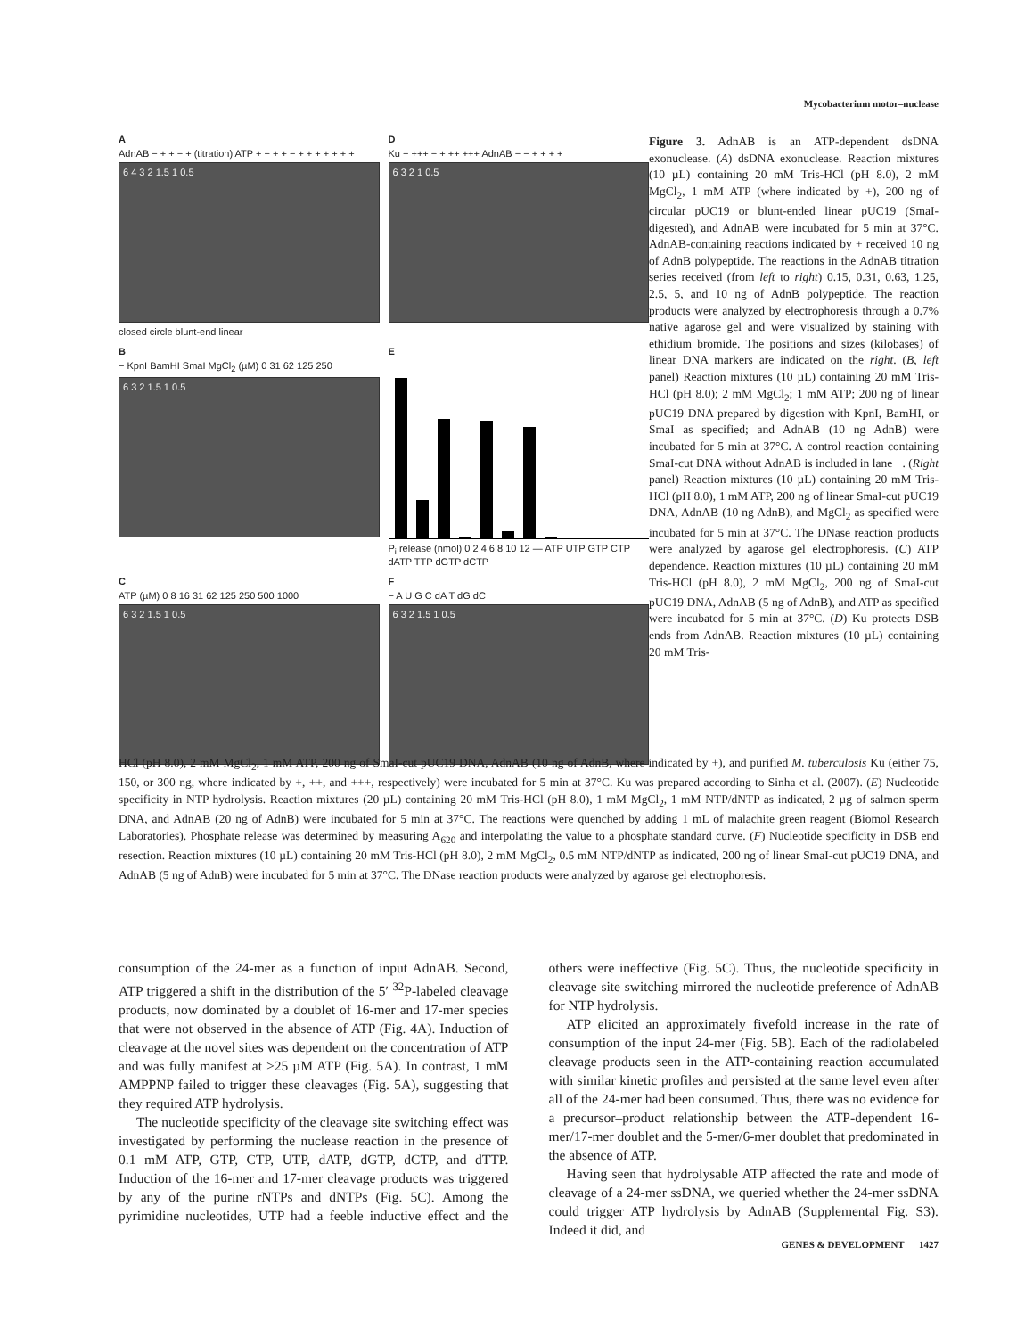Mycobacterium motor–nuclease
A
AdnAB − + + − + (titration) ATP + − + + − + + + + + + +
6 4 3 2 1.5 1 0.5
closed circle blunt-end linear
D
Ku − +++ − + ++ +++ AdnAB − − + + + +
6 3 2 1 0.5
B
− KpnI BamHI SmaI MgCl<sub>2</sub> (µM) 0 31 62 125 250
6 3 2 1.5 1 0.5
E
P<sub>i</sub> release (nmol) 0 2 4 6 8 10 12 — ATP UTP GTP CTP dATP TTP dGTP dCTP
C
ATP (µM) 0 8 16 31 62 125 250 500 1000
6 3 2 1.5 1 0.5
F
− A U G C dA T dG dC
6 3 2 1.5 1 0.5
Figure 3. AdnAB is an ATP-dependent dsDNA exonuclease. (A) dsDNA exonuclease. Reaction mixtures (10 µL) containing 20 mM Tris-HCl (pH 8.0), 2 mM MgCl<sub>2</sub>, 1 mM ATP (where indicated by +), 200 ng of circular pUC19 or blunt-ended linear pUC19 (SmaI-digested), and AdnAB were incubated for 5 min at 37°C. AdnAB-containing reactions indicated by + received 10 ng of AdnB polypeptide. The reactions in the AdnAB titration series received (from left to right) 0.15, 0.31, 0.63, 1.25, 2.5, 5, and 10 ng of AdnB polypeptide. The reaction products were analyzed by electrophoresis through a 0.7% native agarose gel and were visualized by staining with ethidium bromide. The positions and sizes (kilobases) of linear DNA markers are indicated on the right. (B, left panel) Reaction mixtures (10 µL) containing 20 mM Tris-HCl (pH 8.0); 2 mM MgCl<sub>2</sub>; 1 mM ATP; 200 ng of linear pUC19 DNA prepared by digestion with KpnI, BamHI, or SmaI as specified; and AdnAB (10 ng AdnB) were incubated for 5 min at 37°C. A control reaction containing SmaI-cut DNA without AdnAB is included in lane −. (Right panel) Reaction mixtures (10 µL) containing 20 mM Tris-HCl (pH 8.0), 1 mM ATP, 200 ng of linear SmaI-cut pUC19 DNA, AdnAB (10 ng AdnB), and MgCl<sub>2</sub> as specified were incubated for 5 min at 37°C. The DNase reaction products were analyzed by agarose gel electrophoresis. (C) ATP dependence. Reaction mixtures (10 µL) containing 20 mM Tris-HCl (pH 8.0), 2 mM MgCl<sub>2</sub>, 200 ng of SmaI-cut pUC19 DNA, AdnAB (5 ng of AdnB), and ATP as specified were incubated for 5 min at 37°C. (D) Ku protects DSB ends from AdnAB. Reaction mixtures (10 µL) containing 20 mM Tris-
HCl (pH 8.0), 2 mM MgCl<sub>2</sub>, 1 mM ATP, 200 ng of SmaI-cut pUC19 DNA, AdnAB (10 ng of AdnB, where indicated by +), and purified M. tuberculosis Ku (either 75, 150, or 300 ng, where indicated by +, ++, and +++, respectively) were incubated for 5 min at 37°C. Ku was prepared according to Sinha et al. (2007). (E) Nucleotide specificity in NTP hydrolysis. Reaction mixtures (20 µL) containing 20 mM Tris-HCl (pH 8.0), 1 mM MgCl<sub>2</sub>, 1 mM NTP/dNTP as indicated, 2 µg of salmon sperm DNA, and AdnAB (20 ng of AdnB) were incubated for 5 min at 37°C. The reactions were quenched by adding 1 mL of malachite green reagent (Biomol Research Laboratories). Phosphate release was determined by measuring A<sub>620</sub> and interpolating the value to a phosphate standard curve. (F) Nucleotide specificity in DSB end resection. Reaction mixtures (10 µL) containing 20 mM Tris-HCl (pH 8.0), 2 mM MgCl<sub>2</sub>, 0.5 mM NTP/dNTP as indicated, 200 ng of linear SmaI-cut pUC19 DNA, and AdnAB (5 ng of AdnB) were incubated for 5 min at 37°C. The DNase reaction products were analyzed by agarose gel electrophoresis.
consumption of the 24-mer as a function of input AdnAB. Second, ATP triggered a shift in the distribution of the 5′ <sup>32</sup>P-labeled cleavage products, now dominated by a doublet of 16-mer and 17-mer species that were not observed in the absence of ATP (Fig. 4A). Induction of cleavage at the novel sites was dependent on the concentration of ATP and was fully manifest at ≥25 µM ATP (Fig. 5A). In contrast, 1 mM AMPPNP failed to trigger these cleavages (Fig. 5A), suggesting that they required ATP hydrolysis.
The nucleotide specificity of the cleavage site switching effect was investigated by performing the nuclease reaction in the presence of 0.1 mM ATP, GTP, CTP, UTP, dATP, dGTP, dCTP, and dTTP. Induction of the 16-mer and 17-mer cleavage products was triggered by any of the purine rNTPs and dNTPs (Fig. 5C). Among the pyrimidine nucleotides, UTP had a feeble inductive effect and the others were ineffective (Fig. 5C). Thus, the nucleotide specificity in cleavage site switching mirrored the nucleotide preference of AdnAB for NTP hydrolysis.
ATP elicited an approximately fivefold increase in the rate of consumption of the input 24-mer (Fig. 5B). Each of the radiolabeled cleavage products seen in the ATP-containing reaction accumulated with similar kinetic profiles and persisted at the same level even after all of the 24-mer had been consumed. Thus, there was no evidence for a precursor–product relationship between the ATP-dependent 16-mer/17-mer doublet and the 5-mer/6-mer doublet that predominated in the absence of ATP.
Having seen that hydrolysable ATP affected the rate and mode of cleavage of a 24-mer ssDNA, we queried whether the 24-mer ssDNA could trigger ATP hydrolysis by AdnAB (Supplemental Fig. S3). Indeed it did, and
GENES & DEVELOPMENT 1427